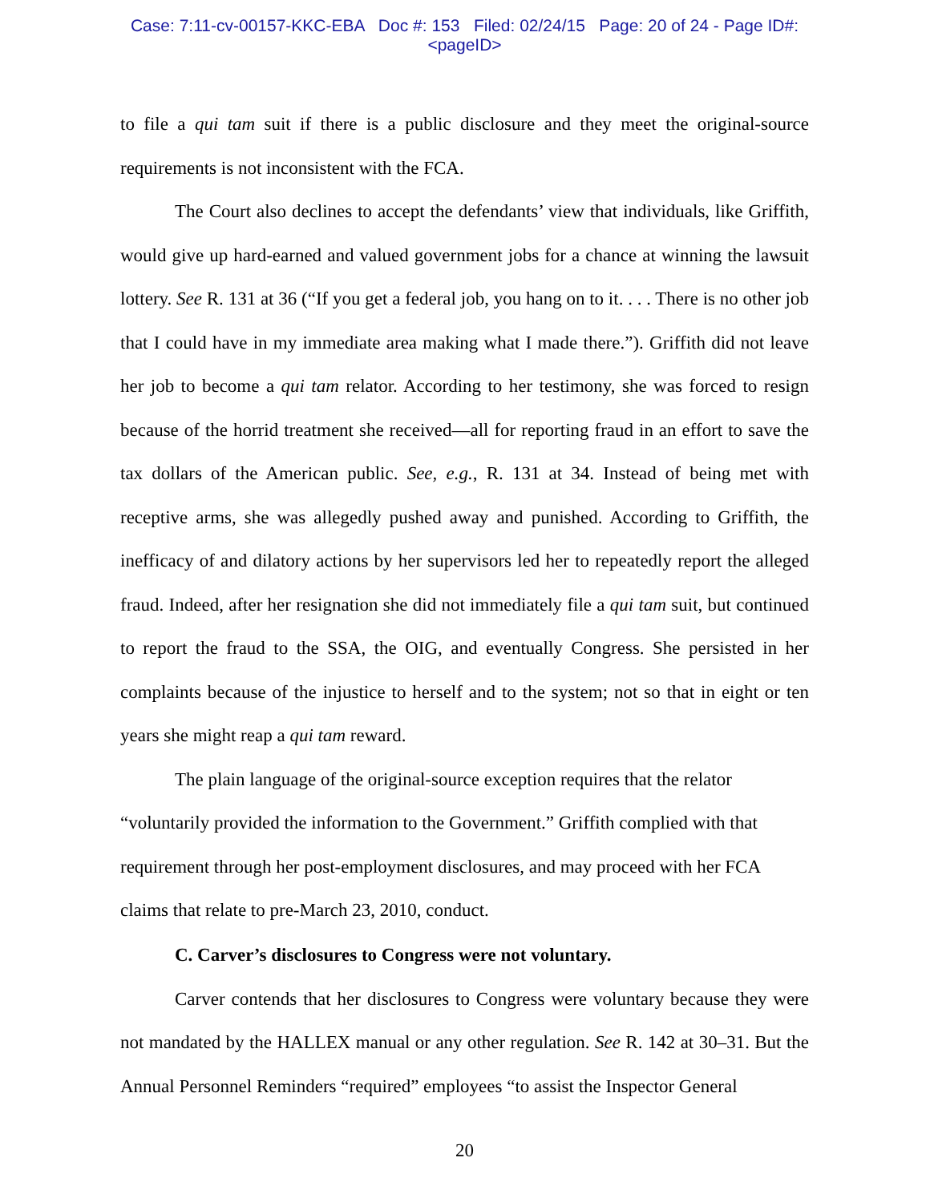Case: 7:11-cv-00157-KKC-EBA Doc #: 153 Filed: 02/24/15 Page: 20 of 24 - Page ID#:
<pageID>
to file a qui tam suit if there is a public disclosure and they meet the original-source requirements is not inconsistent with the FCA.
The Court also declines to accept the defendants’ view that individuals, like Griffith, would give up hard-earned and valued government jobs for a chance at winning the lawsuit lottery. See R. 131 at 36 (“If you get a federal job, you hang on to it. . . . There is no other job that I could have in my immediate area making what I made there.”). Griffith did not leave her job to become a qui tam relator. According to her testimony, she was forced to resign because of the horrid treatment she received—all for reporting fraud in an effort to save the tax dollars of the American public. See, e.g., R. 131 at 34. Instead of being met with receptive arms, she was allegedly pushed away and punished. According to Griffith, the inefficacy of and dilatory actions by her supervisors led her to repeatedly report the alleged fraud. Indeed, after her resignation she did not immediately file a qui tam suit, but continued to report the fraud to the SSA, the OIG, and eventually Congress. She persisted in her complaints because of the injustice to herself and to the system; not so that in eight or ten years she might reap a qui tam reward.
The plain language of the original-source exception requires that the relator “voluntarily provided the information to the Government.” Griffith complied with that requirement through her post-employment disclosures, and may proceed with her FCA claims that relate to pre-March 23, 2010, conduct.
C. Carver’s disclosures to Congress were not voluntary.
Carver contends that her disclosures to Congress were voluntary because they were not mandated by the HALLEX manual or any other regulation. See R. 142 at 30–31. But the Annual Personnel Reminders “required” employees “to assist the Inspector General
20